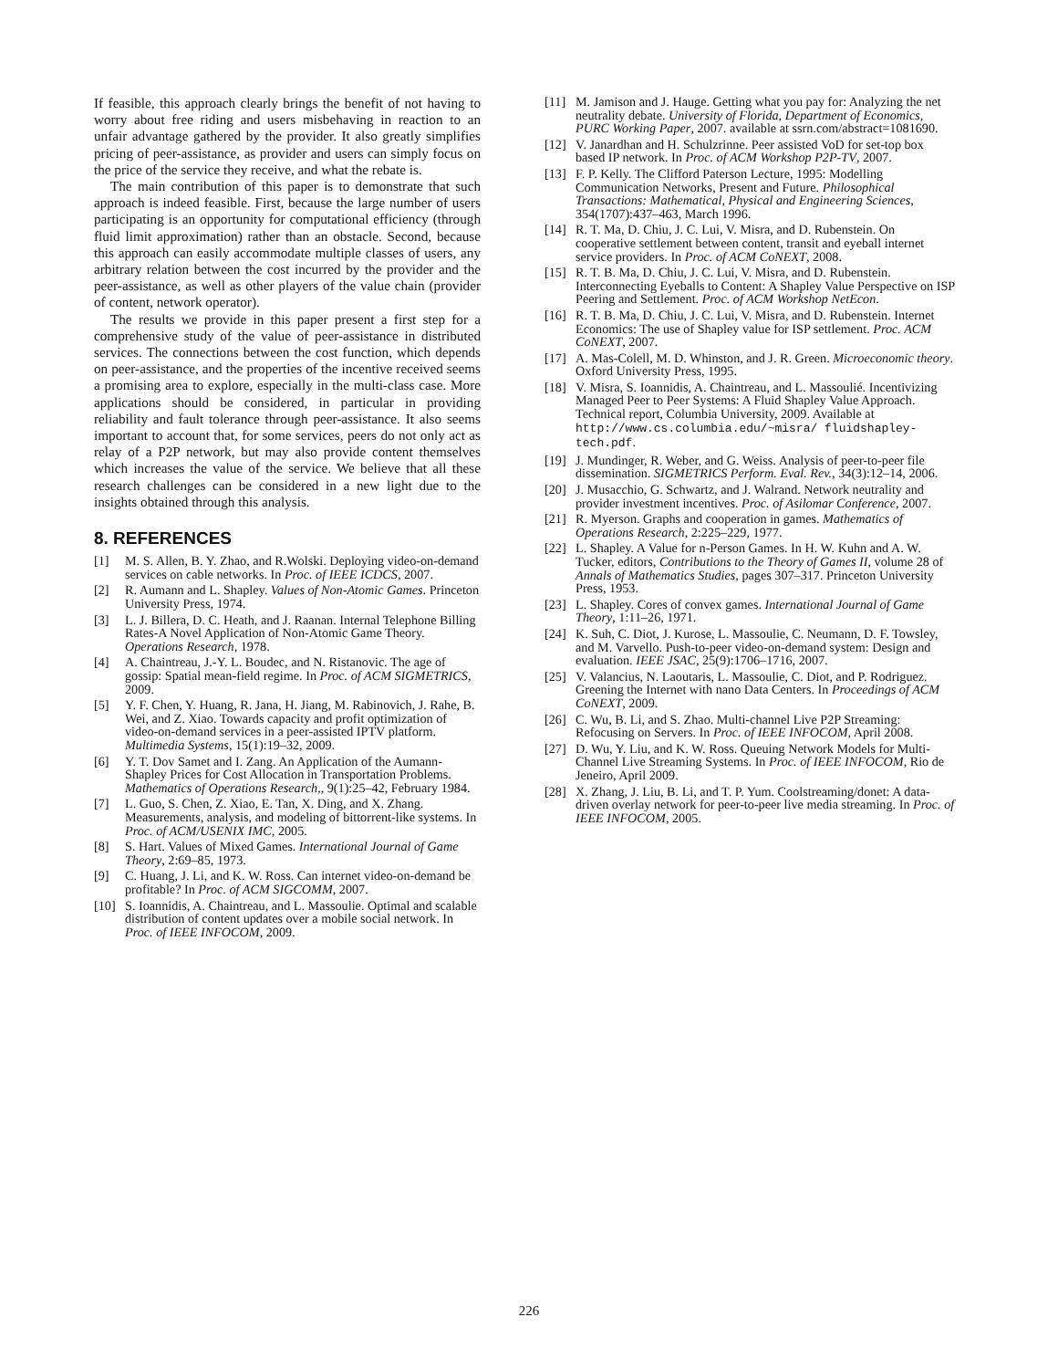If feasible, this approach clearly brings the benefit of not having to worry about free riding and users misbehaving in reaction to an unfair advantage gathered by the provider. It also greatly simplifies pricing of peer-assistance, as provider and users can simply focus on the price of the service they receive, and what the rebate is.
The main contribution of this paper is to demonstrate that such approach is indeed feasible. First, because the large number of users participating is an opportunity for computational efficiency (through fluid limit approximation) rather than an obstacle. Second, because this approach can easily accommodate multiple classes of users, any arbitrary relation between the cost incurred by the provider and the peer-assistance, as well as other players of the value chain (provider of content, network operator).
The results we provide in this paper present a first step for a comprehensive study of the value of peer-assistance in distributed services. The connections between the cost function, which depends on peer-assistance, and the properties of the incentive received seems a promising area to explore, especially in the multi-class case. More applications should be considered, in particular in providing reliability and fault tolerance through peer-assistance. It also seems important to account that, for some services, peers do not only act as relay of a P2P network, but may also provide content themselves which increases the value of the service. We believe that all these research challenges can be considered in a new light due to the insights obtained through this analysis.
8. REFERENCES
[1] M. S. Allen, B. Y. Zhao, and R.Wolski. Deploying video-on-demand services on cable networks. In Proc. of IEEE ICDCS, 2007.
[2] R. Aumann and L. Shapley. Values of Non-Atomic Games. Princeton University Press, 1974.
[3] L. J. Billera, D. C. Heath, and J. Raanan. Internal Telephone Billing Rates-A Novel Application of Non-Atomic Game Theory. Operations Research, 1978.
[4] A. Chaintreau, J.-Y. L. Boudec, and N. Ristanovic. The age of gossip: Spatial mean-field regime. In Proc. of ACM SIGMETRICS, 2009.
[5] Y. F. Chen, Y. Huang, R. Jana, H. Jiang, M. Rabinovich, J. Rahe, B. Wei, and Z. Xiao. Towards capacity and profit optimization of video-on-demand services in a peer-assisted IPTV platform. Multimedia Systems, 15(1):19–32, 2009.
[6] Y. T. Dov Samet and I. Zang. An Application of the Aumann-Shapley Prices for Cost Allocation in Transportation Problems. Mathematics of Operations Research,, 9(1):25–42, February 1984.
[7] L. Guo, S. Chen, Z. Xiao, E. Tan, X. Ding, and X. Zhang. Measurements, analysis, and modeling of bittorrent-like systems. In Proc. of ACM/USENIX IMC, 2005.
[8] S. Hart. Values of Mixed Games. International Journal of Game Theory, 2:69–85, 1973.
[9] C. Huang, J. Li, and K. W. Ross. Can internet video-on-demand be profitable? In Proc. of ACM SIGCOMM, 2007.
[10] S. Ioannidis, A. Chaintreau, and L. Massoulie. Optimal and scalable distribution of content updates over a mobile social network. In Proc. of IEEE INFOCOM, 2009.
[11] M. Jamison and J. Hauge. Getting what you pay for: Analyzing the net neutrality debate. University of Florida, Department of Economics, PURC Working Paper, 2007. available at ssrn.com/abstract=1081690.
[12] V. Janardhan and H. Schulzrinne. Peer assisted VoD for set-top box based IP network. In Proc. of ACM Workshop P2P-TV, 2007.
[13] F. P. Kelly. The Clifford Paterson Lecture, 1995: Modelling Communication Networks, Present and Future. Philosophical Transactions: Mathematical, Physical and Engineering Sciences, 354(1707):437–463, March 1996.
[14] R. T. Ma, D. Chiu, J. C. Lui, V. Misra, and D. Rubenstein. On cooperative settlement between content, transit and eyeball internet service providers. In Proc. of ACM CoNEXT, 2008.
[15] R. T. B. Ma, D. Chiu, J. C. Lui, V. Misra, and D. Rubenstein. Interconnecting Eyeballs to Content: A Shapley Value Perspective on ISP Peering and Settlement. Proc. of ACM Workshop NetEcon.
[16] R. T. B. Ma, D. Chiu, J. C. Lui, V. Misra, and D. Rubenstein. Internet Economics: The use of Shapley value for ISP settlement. Proc. ACM CoNEXT, 2007.
[17] A. Mas-Colell, M. D. Whinston, and J. R. Green. Microeconomic theory. Oxford University Press, 1995.
[18] V. Misra, S. Ioannidis, A. Chaintreau, and L. Massoulié. Incentivizing Managed Peer to Peer Systems: A Fluid Shapley Value Approach. Technical report, Columbia University, 2009. Available at http://www.cs.columbia.edu/~misra/ fluidshapley-tech.pdf.
[19] J. Mundinger, R. Weber, and G. Weiss. Analysis of peer-to-peer file dissemination. SIGMETRICS Perform. Eval. Rev., 34(3):12–14, 2006.
[20] J. Musacchio, G. Schwartz, and J. Walrand. Network neutrality and provider investment incentives. Proc. of Asilomar Conference, 2007.
[21] R. Myerson. Graphs and cooperation in games. Mathematics of Operations Research, 2:225–229, 1977.
[22] L. Shapley. A Value for n-Person Games. In H. W. Kuhn and A. W. Tucker, editors, Contributions to the Theory of Games II, volume 28 of Annals of Mathematics Studies, pages 307–317. Princeton University Press, 1953.
[23] L. Shapley. Cores of convex games. International Journal of Game Theory, 1:11–26, 1971.
[24] K. Suh, C. Diot, J. Kurose, L. Massoulie, C. Neumann, D. F. Towsley, and M. Varvello. Push-to-peer video-on-demand system: Design and evaluation. IEEE JSAC, 25(9):1706–1716, 2007.
[25] V. Valancius, N. Laoutaris, L. Massoulie, C. Diot, and P. Rodriguez. Greening the Internet with nano Data Centers. In Proceedings of ACM CoNEXT, 2009.
[26] C. Wu, B. Li, and S. Zhao. Multi-channel Live P2P Streaming: Refocusing on Servers. In Proc. of IEEE INFOCOM, April 2008.
[27] D. Wu, Y. Liu, and K. W. Ross. Queuing Network Models for Multi-Channel Live Streaming Systems. In Proc. of IEEE INFOCOM, Rio de Jeneiro, April 2009.
[28] X. Zhang, J. Liu, B. Li, and T. P. Yum. Coolstreaming/donet: A data-driven overlay network for peer-to-peer live media streaming. In Proc. of IEEE INFOCOM, 2005.
226